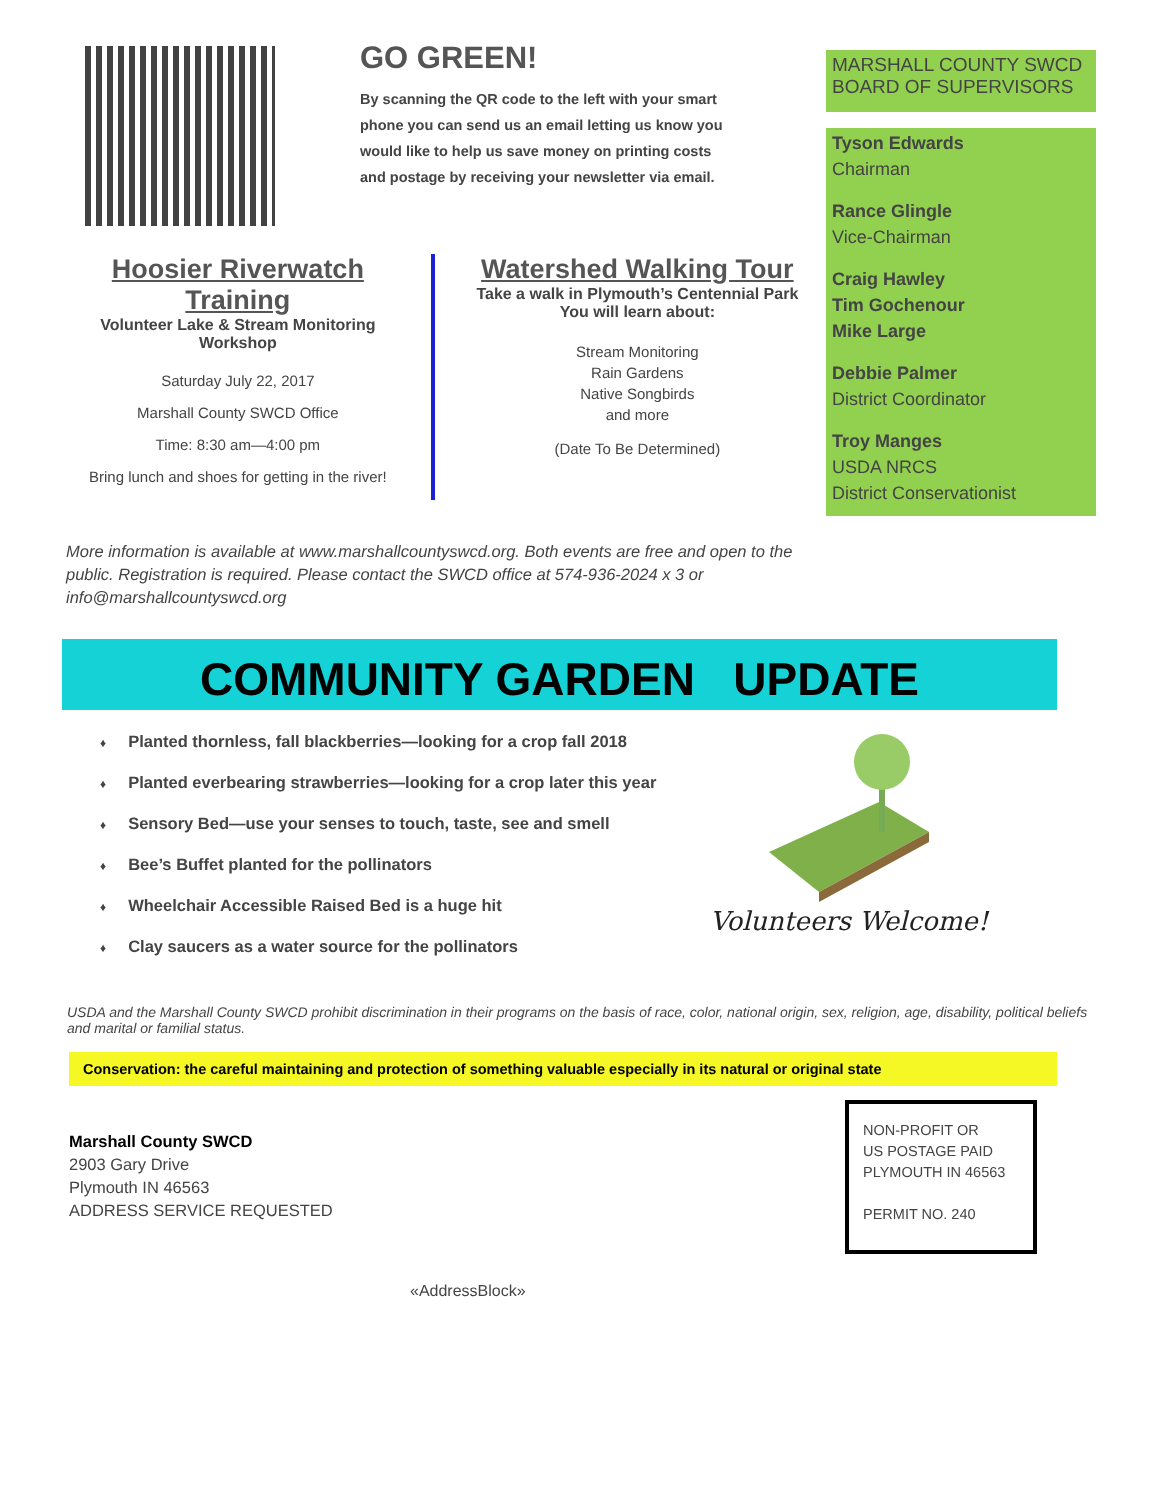GO GREEN!
By scanning the QR code to the left with your smart phone you can send us an email letting us know you would like to help us save money on printing costs and postage by receiving your newsletter via email.
Hoosier Riverwatch Training
Volunteer Lake & Stream Monitoring Workshop
Saturday July 22, 2017
Marshall County SWCD Office
Time: 8:30 am—4:00 pm
Bring lunch and shoes for getting in the river!
Watershed Walking Tour
Take a walk in Plymouth’s Centennial Park
You will learn about:
Stream Monitoring
Rain Gardens
Native Songbirds
and more
(Date To Be Determined)
More information is available at www.marshallcountyswcd.org. Both events are free and open to the public. Registration is required. Please contact the SWCD office at 574-936-2024 x 3 or info@marshallcountyswcd.org
MARSHALL COUNTY SWCD BOARD OF SUPERVISORS
Tyson Edwards
Chairman
Rance Glingle
Vice-Chairman
Craig Hawley
Tim Gochenour
Mike Large
Debbie Palmer
District Coordinator
Troy Manges
USDA NRCS
District Conservationist
COMMUNITY GARDEN UPDATE
♦ Planted thornless, fall blackberries—looking for a crop fall 2018
♦ Planted everbearing strawberries—looking for a crop later this year
♦ Sensory Bed—use your senses to touch, taste, see and smell
♦ Bee’s Buffet planted for the pollinators
♦ Wheelchair Accessible Raised Bed is a huge hit
♦ Clay saucers as a water source for the pollinators
Volunteers Welcome!
USDA and the Marshall County SWCD prohibit discrimination in their programs on the basis of race, color, national origin, sex, religion, age, disability, political beliefs and marital or familial status.
Conservation: the careful maintaining and protection of something valuable especially in its natural or original state
Marshall County SWCD
2903 Gary Drive
Plymouth IN 46563
ADDRESS SERVICE REQUESTED
NON-PROFIT OR
US POSTAGE PAID
PLYMOUTH IN 46563
PERMIT NO. 240
«AddressBlock»